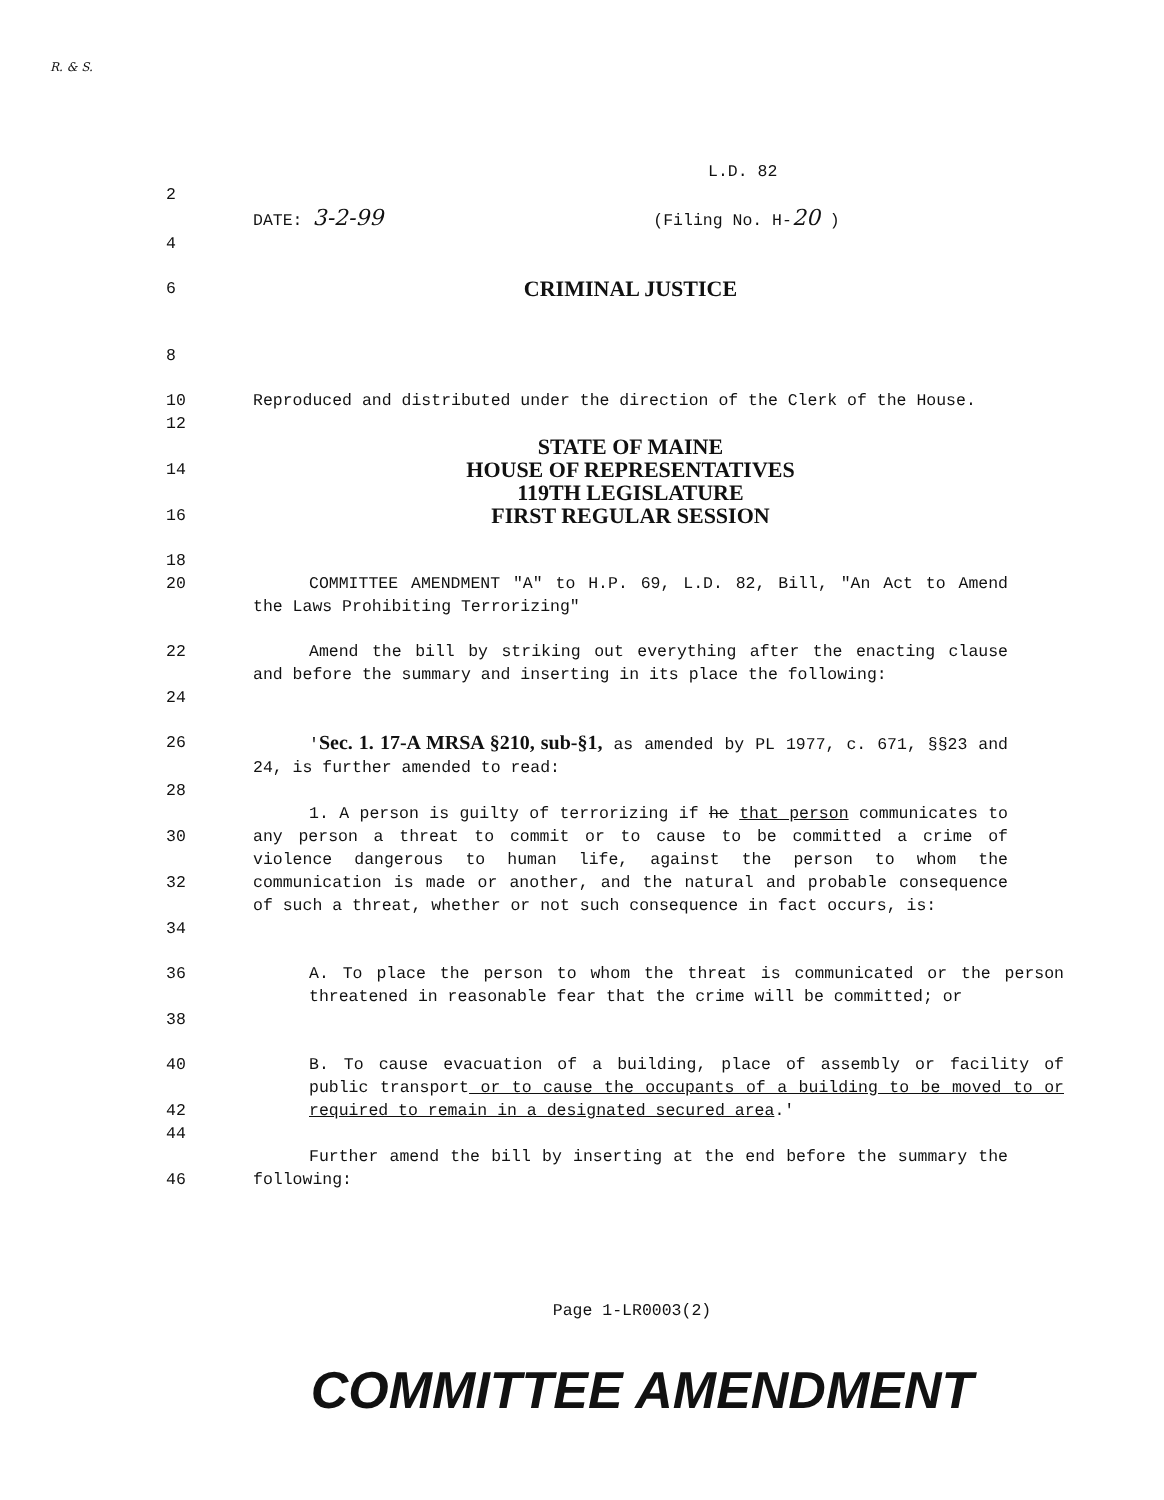R. & S.
L.D. 82
2
DATE: 3-2-99 (Filing No. H-20 )
4
6
CRIMINAL JUSTICE
8
10 Reproduced and distributed under the direction of the Clerk of the House.
12
STATE OF MAINE
14
HOUSE OF REPRESENTATIVES
119TH LEGISLATURE
16
FIRST REGULAR SESSION
18
20 COMMITTEE AMENDMENT "A" to H.P. 69, L.D. 82, Bill, "An Act to Amend the Laws Prohibiting Terrorizing"
22
24
Amend the bill by striking out everything after the enacting clause and before the summary and inserting in its place the following:
26 'Sec. 1. 17-A MRSA §210, sub-§1, as amended by PL 1977, c. 671, §§23 and 24, is further amended to read:
28
30
32
34
1. A person is guilty of terrorizing if he that person communicates to any person a threat to commit or to cause to be committed a crime of violence dangerous to human life, against the person to whom the communication is made or another, and the natural and probable consequence of such a threat, whether or not such consequence in fact occurs, is:
36
38
A. To place the person to whom the threat is communicated or the person threatened in reasonable fear that the crime will be committed; or
40
42
B. To cause evacuation of a building, place of assembly or facility of public transport or to cause the occupants of a building to be moved to or required to remain in a designated secured area.'
44
46 Further amend the bill by inserting at the end before the summary the following:
Page 1-LR0003(2)
COMMITTEE AMENDMENT